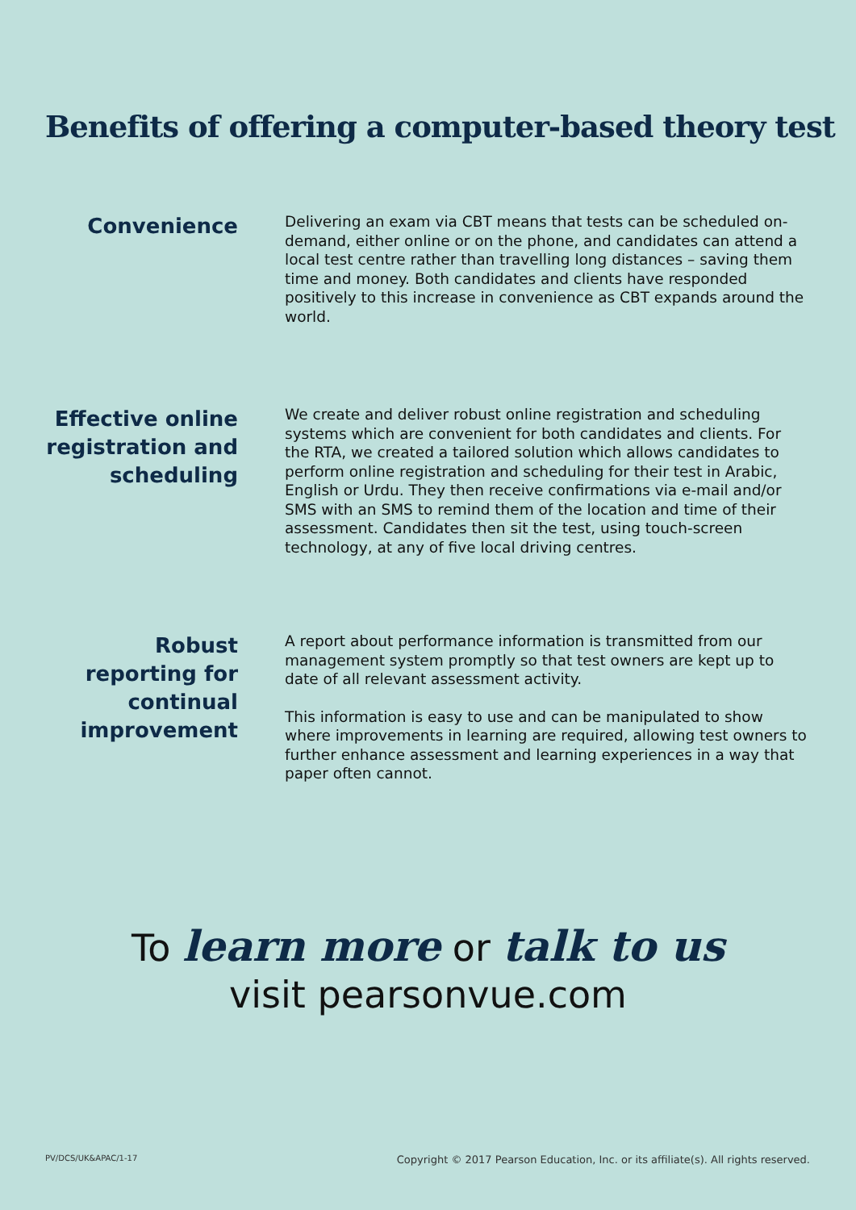Benefits of offering a computer-based theory test
Convenience
Delivering an exam via CBT means that tests can be scheduled on-demand, either online or on the phone, and candidates can attend a local test centre rather than travelling long distances – saving them time and money. Both candidates and clients have responded positively to this increase in convenience as CBT expands around the world.
Effective online registration and scheduling
We create and deliver robust online registration and scheduling systems which are convenient for both candidates and clients. For the RTA, we created a tailored solution which allows candidates to perform online registration and scheduling for their test in Arabic, English or Urdu. They then receive confirmations via e-mail and/or SMS with an SMS to remind them of the location and time of their assessment. Candidates then sit the test, using touch-screen technology, at any of five local driving centres.
Robust reporting for continual improvement
A report about performance information is transmitted from our management system promptly so that test owners are kept up to date of all relevant assessment activity.
This information is easy to use and can be manipulated to show where improvements in learning are required, allowing test owners to further enhance assessment and learning experiences in a way that paper often cannot.
To learn more or talk to us
visit pearsonvue.com
PV/DCS/UK&APAC/1-17 Copyright © 2017 Pearson Education, Inc. or its affiliate(s). All rights reserved.